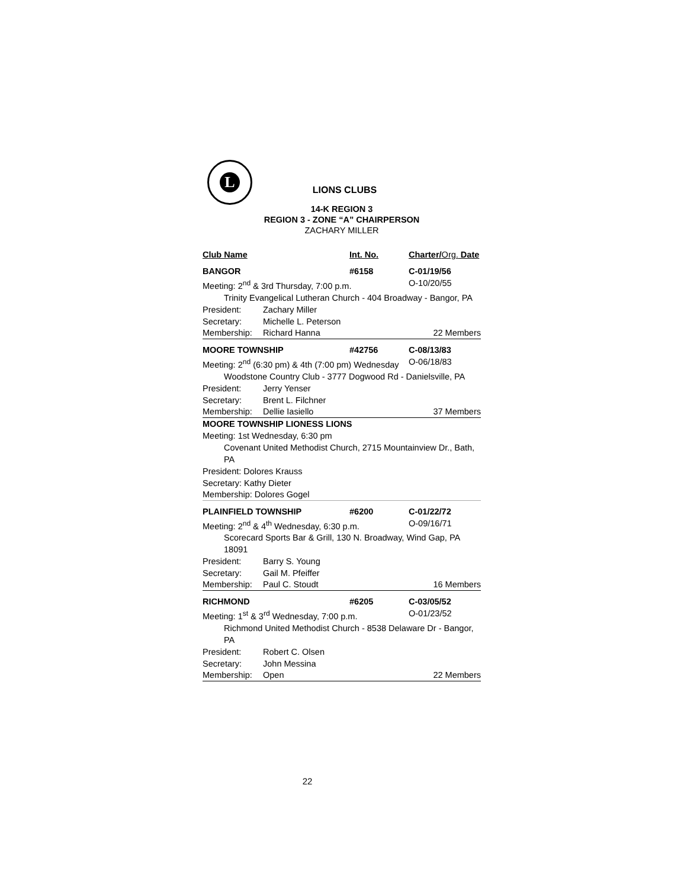L
LIONS CLUBS
14-K REGION 3
REGION 3 - ZONE “A” CHAIRPERSON
ZACHARY MILLER
Club Name Int. No. Charter/Org. Date
BANGOR #6158 C-01/19/56
Meeting: 2<sup>nd</sup> & 3rd Thursday, 7:00 p.m. O-10/20/55
Trinity Evangelical Lutheran Church - 404 Broadway - Bangor, PA
President: Zachary Miller
Secretary: Michelle L. Peterson
Membership: Richard Hanna 22 Members
MOORE TOWNSHIP #42756 C-08/13/83
Meeting: 2<sup>nd</sup> (6:30 pm) & 4th (7:00 pm) Wednesday
O-06/18/83
Woodstone Country Club - 3777 Dogwood Rd - Danielsville, PA
President: Jerry Yenser
Secretary: Brent L. Filchner
Membership: Dellie Iasiello 37 Members
MOORE TOWNSHIP LIONESS LIONS
Meeting: 1st Wednesday, 6:30 pm
Covenant United Methodist Church, 2715 Mountainview Dr., Bath, PA
President: Dolores Krauss
Secretary: Kathy Dieter
Membership: Dolores Gogel
PLAINFIELD TOWNSHIP #6200 C-01/22/72
Meeting: 2<sup>nd</sup> & 4<sup>th</sup> Wednesday, 6:30 p.m. O-09/16/71
Scorecard Sports Bar & Grill, 130 N. Broadway, Wind Gap, PA 18091
President: Barry S. Young
Secretary: Gail M. Pfeiffer
Membership: Paul C. Stoudt 16 Members
RICHMOND #6205 C-03/05/52
Meeting: 1<sup>st</sup> & 3<sup>rd</sup> Wednesday, 7:00 p.m. O-01/23/52
Richmond United Methodist Church - 8538 Delaware Dr - Bangor, PA
President: Robert C. Olsen
Secretary: John Messina
Membership: Open 22 Members
22